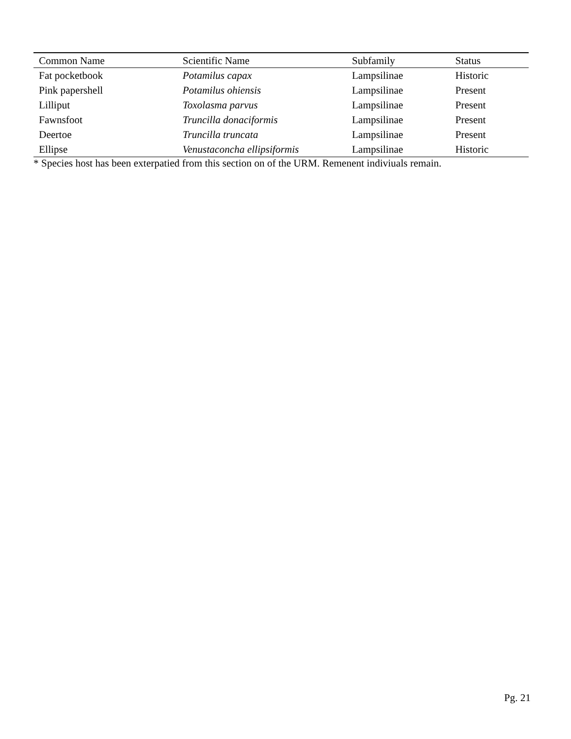| Common Name | Scientific Name | Subfamily | Status |
| --- | --- | --- | --- |
| Fat pocketbook | Potamilus capax | Lampsilinae | Historic |
| Pink papershell | Potamilus ohiensis | Lampsilinae | Present |
| Lilliput | Toxolasma parvus | Lampsilinae | Present |
| Fawnsfoot | Truncilla donaciformis | Lampsilinae | Present |
| Deertoe | Truncilla truncata | Lampsilinae | Present |
| Ellipse | Venustaconcha ellipsiformis | Lampsilinae | Historic |
* Species host has been exterpatied from this section on of the URM. Remenent indiviuals remain.
Pg. 21